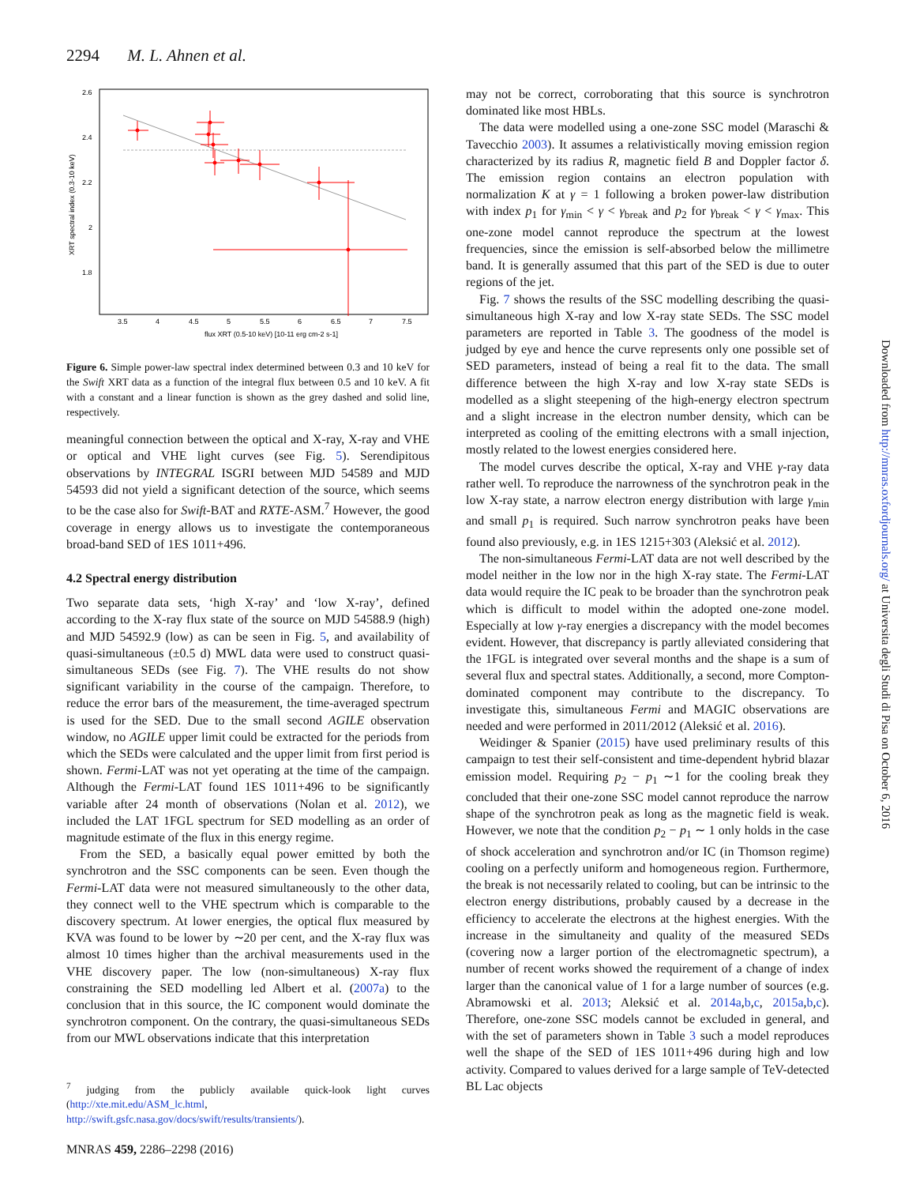2294 M. L. Ahnen et al.
2.6
2.4
2.2
2
1.8
3.5
4
4.5
5
5.5
6
6.5
7
7.5
flux XRT (0.5-10 keV) [10-11 erg cm-2 s-1]
XRT spectral index (0.3-10 keV)
Figure 6. Simple power-law spectral index determined between 0.3 and 10 keV for the Swift XRT data as a function of the integral flux between 0.5 and 10 keV. A fit with a constant and a linear function is shown as the grey dashed and solid line, respectively.
meaningful connection between the optical and X-ray, X-ray and VHE or optical and VHE light curves (see Fig. 5). Serendipitous observations by INTEGRAL ISGRI between MJD 54589 and MJD 54593 did not yield a significant detection of the source, which seems to be the case also for Swift-BAT and RXTE-ASM.<sup>7</sup> However, the good coverage in energy allows us to investigate the contemporaneous broad-band SED of 1ES 1011+496.
4.2 Spectral energy distribution
Two separate data sets, ‘high X-ray’ and ‘low X-ray’, defined according to the X-ray flux state of the source on MJD 54588.9 (high) and MJD 54592.9 (low) as can be seen in Fig. 5, and availability of quasi-simultaneous (±0.5 d) MWL data were used to construct quasi-simultaneous SEDs (see Fig. 7). The VHE results do not show significant variability in the course of the campaign. Therefore, to reduce the error bars of the measurement, the time-averaged spectrum is used for the SED. Due to the small second AGILE observation window, no AGILE upper limit could be extracted for the periods from which the SEDs were calculated and the upper limit from first period is shown. Fermi-LAT was not yet operating at the time of the campaign. Although the Fermi-LAT found 1ES 1011+496 to be significantly variable after 24 month of observations (Nolan et al. 2012), we included the LAT 1FGL spectrum for SED modelling as an order of magnitude estimate of the flux in this energy regime.
From the SED, a basically equal power emitted by both the synchrotron and the SSC components can be seen. Even though the Fermi-LAT data were not measured simultaneously to the other data, they connect well to the VHE spectrum which is comparable to the discovery spectrum. At lower energies, the optical flux measured by KVA was found to be lower by ∼20 per cent, and the X-ray flux was almost 10 times higher than the archival measurements used in the VHE discovery paper. The low (non-simultaneous) X-ray flux constraining the SED modelling led Albert et al. (2007a) to the conclusion that in this source, the IC component would dominate the synchrotron component. On the contrary, the quasi-simultaneous SEDs from our MWL observations indicate that this interpretation
<sup>7</sup> judging from the publicly available quick-look light curves (http://xte.mit.edu/ASM_lc.html, http://swift.gsfc.nasa.gov/docs/swift/results/transients/).
may not be correct, corroborating that this source is synchrotron dominated like most HBLs.
The data were modelled using a one-zone SSC model (Maraschi & Tavecchio 2003). It assumes a relativistically moving emission region characterized by its radius R, magnetic field B and Doppler factor δ. The emission region contains an electron population with normalization K at γ = 1 following a broken power-law distribution with index p<sub>1</sub> for γ<sub>min</sub> < γ < γ<sub>break</sub> and p<sub>2</sub> for γ<sub>break</sub> < γ < γ<sub>max</sub>. This one-zone model cannot reproduce the spectrum at the lowest frequencies, since the emission is self-absorbed below the millimetre band. It is generally assumed that this part of the SED is due to outer regions of the jet.
Fig. 7 shows the results of the SSC modelling describing the quasi-simultaneous high X-ray and low X-ray state SEDs. The SSC model parameters are reported in Table 3. The goodness of the model is judged by eye and hence the curve represents only one possible set of SED parameters, instead of being a real fit to the data. The small difference between the high X-ray and low X-ray state SEDs is modelled as a slight steepening of the high-energy electron spectrum and a slight increase in the electron number density, which can be interpreted as cooling of the emitting electrons with a small injection, mostly related to the lowest energies considered here.
The model curves describe the optical, X-ray and VHE γ-ray data rather well. To reproduce the narrowness of the synchrotron peak in the low X-ray state, a narrow electron energy distribution with large γ<sub>min</sub> and small p<sub>1</sub> is required. Such narrow synchrotron peaks have been found also previously, e.g. in 1ES 1215+303 (Aleksić et al. 2012).
The non-simultaneous Fermi-LAT data are not well described by the model neither in the low nor in the high X-ray state. The Fermi-LAT data would require the IC peak to be broader than the synchrotron peak which is difficult to model within the adopted one-zone model. Especially at low γ-ray energies a discrepancy with the model becomes evident. However, that discrepancy is partly alleviated considering that the 1FGL is integrated over several months and the shape is a sum of several flux and spectral states. Additionally, a second, more Compton-dominated component may contribute to the discrepancy. To investigate this, simultaneous Fermi and MAGIC observations are needed and were performed in 2011/2012 (Aleksić et al. 2016).
Weidinger & Spanier (2015) have used preliminary results of this campaign to test their self-consistent and time-dependent hybrid blazar emission model. Requiring p<sub>2</sub> − p<sub>1</sub> ∼1 for the cooling break they concluded that their one-zone SSC model cannot reproduce the narrow shape of the synchrotron peak as long as the magnetic field is weak. However, we note that the condition p<sub>2</sub> − p<sub>1</sub> ∼ 1 only holds in the case of shock acceleration and synchrotron and/or IC (in Thomson regime) cooling on a perfectly uniform and homogeneous region. Furthermore, the break is not necessarily related to cooling, but can be intrinsic to the electron energy distributions, probably caused by a decrease in the efficiency to accelerate the electrons at the highest energies. With the increase in the simultaneity and quality of the measured SEDs (covering now a larger portion of the electromagnetic spectrum), a number of recent works showed the requirement of a change of index larger than the canonical value of 1 for a large number of sources (e.g. Abramowski et al. 2013; Aleksić et al. 2014a,b,c, 2015a,b,c). Therefore, one-zone SSC models cannot be excluded in general, and with the set of parameters shown in Table 3 such a model reproduces well the shape of the SED of 1ES 1011+496 during high and low activity. Compared to values derived for a large sample of TeV-detected BL Lac objects
MNRAS 459, 2286–2298 (2016)
Downloaded from http://mnras.oxfordjournals.org/ at Universita degli Studi di Pisa on October 6, 2016